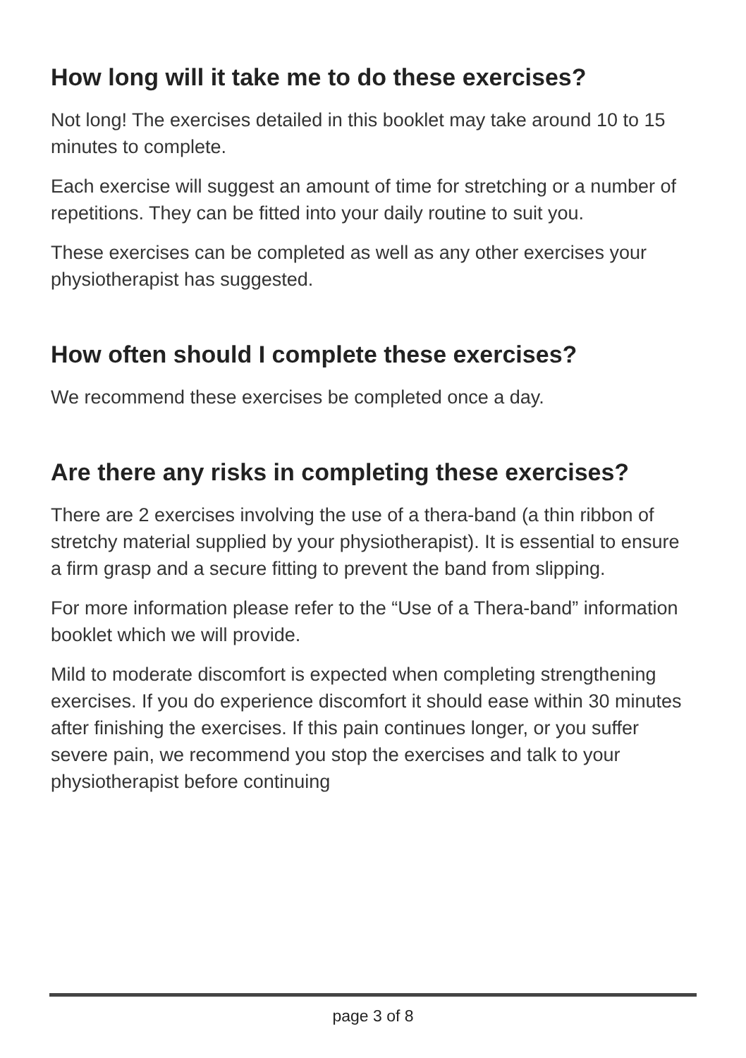How long will it take me to do these exercises?
Not long! The exercises detailed in this booklet may take around 10 to 15 minutes to complete.
Each exercise will suggest an amount of time for stretching or a number of repetitions. They can be fitted into your daily routine to suit you.
These exercises can be completed as well as any other exercises your physiotherapist has suggested.
How often should I complete these exercises?
We recommend these exercises be completed once a day.
Are there any risks in completing these exercises?
There are 2 exercises involving the use of a thera-band (a thin ribbon of stretchy material supplied by your physiotherapist). It is essential to ensure a firm grasp and a secure fitting to prevent the band from slipping.
For more information please refer to the “Use of a Thera-band” information booklet which we will provide.
Mild to moderate discomfort is expected when completing strengthening exercises. If you do experience discomfort it should ease within 30 minutes after finishing the exercises. If this pain continues longer, or you suffer severe pain, we recommend you stop the exercises and talk to your physiotherapist before continuing
page 3 of 8